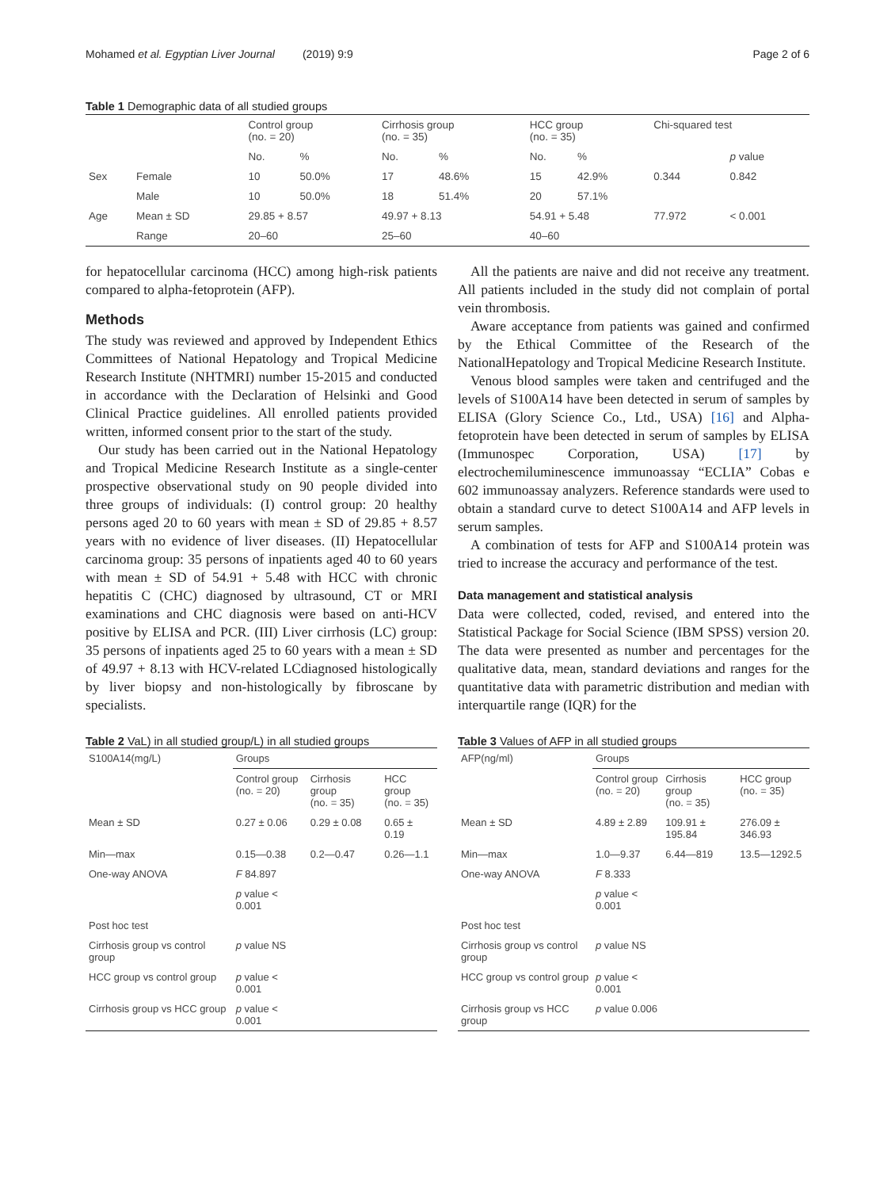Mohamed et al. Egyptian Liver Journal (2019) 9:9 Page 2 of 6
Table 1 Demographic data of all studied groups
| | | Control group (no. = 20) | | Cirrhosis group (no. = 35) | | HCC group (no. = 35) | | Chi-squared test | |
| --- | --- | --- | --- | --- | --- | --- | --- | --- | --- |
| | | No. | % | No. | % | No. | % | | p value |
| Sex | Female | 10 | 50.0% | 17 | 48.6% | 15 | 42.9% | 0.344 | 0.842 |
| | Male | 10 | 50.0% | 18 | 51.4% | 20 | 57.1% | | |
| Age | Mean ± SD | 29.85 + 8.57 | | 49.97 + 8.13 | | 54.91 + 5.48 | | 77.972 | < 0.001 |
| | Range | 20–60 | | 25–60 | | 40–60 | | | |
for hepatocellular carcinoma (HCC) among high-risk patients compared to alpha-fetoprotein (AFP).
Methods
The study was reviewed and approved by Independent Ethics Committees of National Hepatology and Tropical Medicine Research Institute (NHTMRI) number 15-2015 and conducted in accordance with the Declaration of Helsinki and Good Clinical Practice guidelines. All enrolled patients provided written, informed consent prior to the start of the study.
Our study has been carried out in the National Hepatology and Tropical Medicine Research Institute as a single-center prospective observational study on 90 people divided into three groups of individuals: (I) control group: 20 healthy persons aged 20 to 60 years with mean ± SD of 29.85 + 8.57 years with no evidence of liver diseases. (II) Hepatocellular carcinoma group: 35 persons of inpatients aged 40 to 60 years with mean ± SD of 54.91 + 5.48 with HCC with chronic hepatitis C (CHC) diagnosed by ultrasound, CT or MRI examinations and CHC diagnosis were based on anti-HCV positive by ELISA and PCR. (III) Liver cirrhosis (LC) group: 35 persons of inpatients aged 25 to 60 years with a mean ± SD of 49.97 + 8.13 with HCV-related LCdiagnosed histologically by liver biopsy and non-histologically by fibroscane by specialists.
Table 2 VaL) in all studied group/L) in all studied groups
| S100A14(mg/L) | Groups | | |
| | Control group (no. = 20) | Cirrhosis group (no. = 35) | HCC group (no. = 35) |
| Mean ± SD | 0.27 ± 0.06 | 0.29 ± 0.08 | 0.65 ± 0.19 |
| Min—max | 0.15—0.38 | 0.2—0.47 | 0.26—1.1 |
| One-way ANOVA | F 84.897 | | |
| | p value < 0.001 | | |
| Post hoc test | | | |
| Cirrhosis group vs control group | p value NS | | |
| HCC group vs control group | p value < 0.001 | | |
| Cirrhosis group vs HCC group | p value < 0.001 | | |
All the patients are naive and did not receive any treatment. All patients included in the study did not complain of portal vein thrombosis.
Aware acceptance from patients was gained and confirmed by the Ethical Committee of the Research of the NationalHepatology and Tropical Medicine Research Institute.
Venous blood samples were taken and centrifuged and the levels of S100A14 have been detected in serum of samples by ELISA (Glory Science Co., Ltd., USA) [16] and Alpha-fetoprotein have been detected in serum of samples by ELISA (Immunospec Corporation, USA) [17] by electrochemiluminescence immunoassay “ECLIA” Cobas e 602 immunoassay analyzers. Reference standards were used to obtain a standard curve to detect S100A14 and AFP levels in serum samples.
A combination of tests for AFP and S100A14 protein was tried to increase the accuracy and performance of the test.
Data management and statistical analysis
Data were collected, coded, revised, and entered into the Statistical Package for Social Science (IBM SPSS) version 20. The data were presented as number and percentages for the qualitative data, mean, standard deviations and ranges for the quantitative data with parametric distribution and median with interquartile range (IQR) for the
Table 3 Values of AFP in all studied groups
| AFP(ng/ml) | Groups | | |
| | Control group (no. = 20) | Cirrhosis group (no. = 35) | HCC group (no. = 35) |
| Mean ± SD | 4.89 ± 2.89 | 109.91 ± 195.84 | 276.09 ± 346.93 |
| Min—max | 1.0—9.37 | 6.44—819 | 13.5—1292.5 |
| One-way ANOVA | F 8.333 | | |
| | p value < 0.001 | | |
| Post hoc test | | | |
| Cirrhosis group vs control group | p value NS | | |
| HCC group vs control group | p value < 0.001 | | |
| Cirrhosis group vs HCC group | p value 0.006 | | |